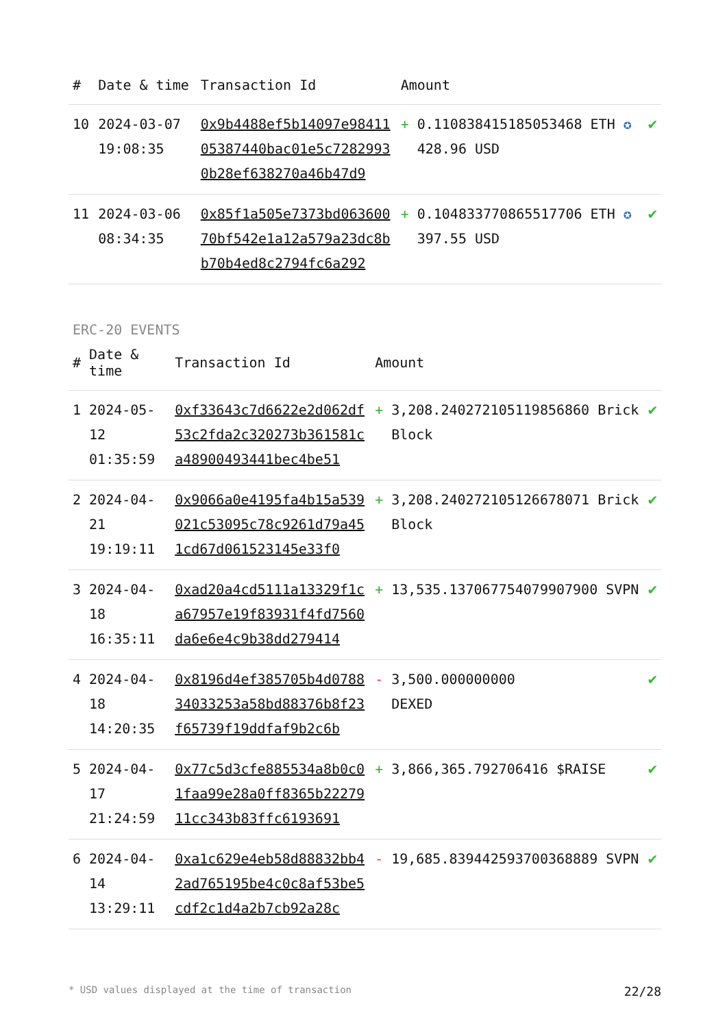| # | Date & time | Transaction Id | Amount | | |
| --- | --- | --- | --- | --- | --- |
| 10 | 2024-03-07 19:08:35 | 0x9b4488ef5b14097e9841105387440bac01e5c72829930b28ef638270a46b47d9 | + | 0.110838415185053468 ETH ✪ 428.96 USD | ✔ |
| 11 | 2024-03-06 08:34:35 | 0x85f1a505e7373bd06360070bf542e1a12a579a23dc8bb70b4ed8c2794fc6a292 | + | 0.104833770865517706 ETH ✪ 397.55 USD | ✔ |
ERC-20 EVENTS
| # | Date & time | Transaction Id | Amount | | |
| --- | --- | --- | --- | --- | --- |
| 1 | 2024-05-12 01:35:59 | 0xf33643c7d6622e2d062df53c2fda2c320273b361581ca48900493441bec4be51 | + | 3,208.240272105119856860 Brick Block | ✔ |
| 2 | 2024-04-21 19:19:11 | 0x9066a0e4195fa4b15a539021c53095c78c9261d79a451cd67d061523145e33f0 | + | 3,208.240272105126678071 Brick Block | ✔ |
| 3 | 2024-04-18 16:35:11 | 0xad20a4cd5111a13329f1ca67957e19f83931f4fd7560da6e6e4c9b38dd279414 | + | 13,535.137067754079907900 SVPN | ✔ |
| 4 | 2024-04-18 14:20:35 | 0x8196d4ef385705b4d078834033253a58bd88376b8f23f65739f19ddfaf9b2c6b | - | 3,500.000000000 DEXED | ✔ |
| 5 | 2024-04-17 21:24:59 | 0x77c5d3cfe885534a8b0c01faa99e28a0ff8365b2227911cc343b83ffc6193691 | + | 3,866,365.792706416 $RAISE | ✔ |
| 6 | 2024-04-14 13:29:11 | 0xa1c629e4eb58d88832bb42ad765195be4c0c8af53be5cdf2c1d4a2b7cb92a28c | - | 19,685.839442593700368889 SVPN | ✔ |
* USD values displayed at the time of transaction 22/28